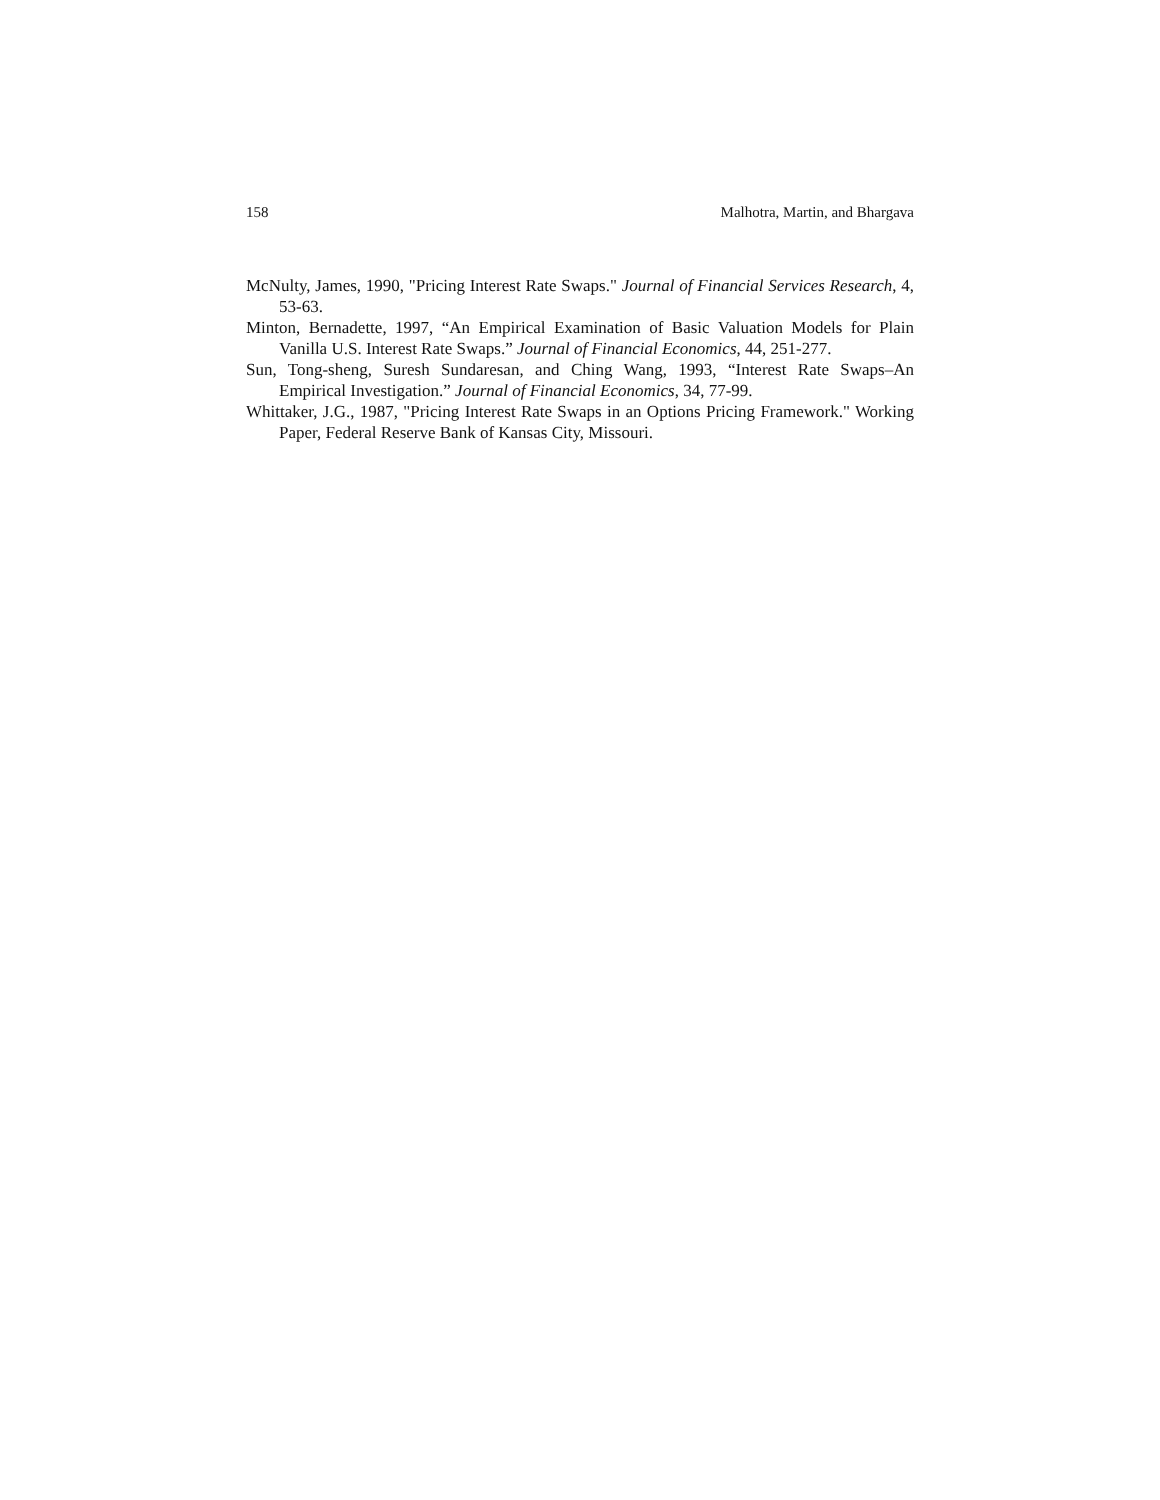158 Malhotra, Martin, and Bhargava
McNulty, James, 1990, "Pricing Interest Rate Swaps." Journal of Financial Services Research, 4, 53-63.
Minton, Bernadette, 1997, “An Empirical Examination of Basic Valuation Models for Plain Vanilla U.S. Interest Rate Swaps.” Journal of Financial Economics, 44, 251-277.
Sun, Tong-sheng, Suresh Sundaresan, and Ching Wang, 1993, “Interest Rate Swaps–An Empirical Investigation.” Journal of Financial Economics, 34, 77-99.
Whittaker, J.G., 1987, "Pricing Interest Rate Swaps in an Options Pricing Framework." Working Paper, Federal Reserve Bank of Kansas City, Missouri.